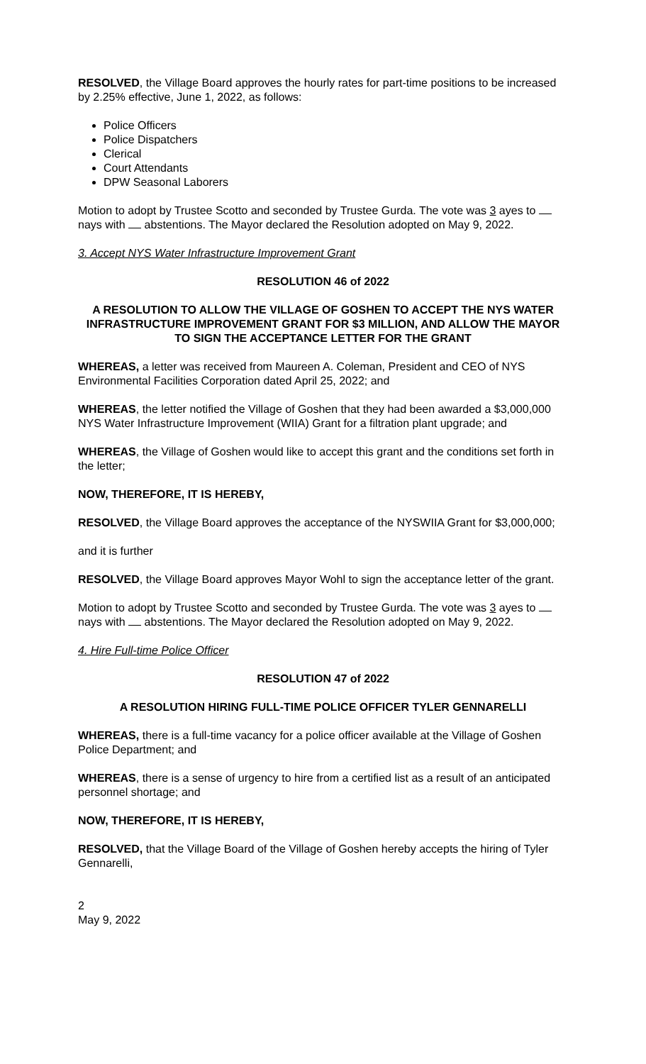RESOLVED, the Village Board approves the hourly rates for part-time positions to be increased by 2.25% effective, June 1, 2022, as follows:
Police Officers
Police Dispatchers
Clerical
Court Attendants
DPW Seasonal Laborers
Motion to adopt by Trustee Scotto and seconded by Trustee Gurda. The vote was 3 ayes to nays with abstentions. The Mayor declared the Resolution adopted on May 9, 2022.
3. Accept NYS Water Infrastructure Improvement Grant
RESOLUTION 46 of 2022
A RESOLUTION TO ALLOW THE VILLAGE OF GOSHEN TO ACCEPT THE NYS WATER INFRASTRUCTURE IMPROVEMENT GRANT FOR $3 MILLION, AND ALLOW THE MAYOR TO SIGN THE ACCEPTANCE LETTER FOR THE GRANT
WHEREAS, a letter was received from Maureen A. Coleman, President and CEO of NYS Environmental Facilities Corporation dated April 25, 2022; and
WHEREAS, the letter notified the Village of Goshen that they had been awarded a $3,000,000 NYS Water Infrastructure Improvement (WIIA) Grant for a filtration plant upgrade; and
WHEREAS, the Village of Goshen would like to accept this grant and the conditions set forth in the letter;
NOW, THEREFORE, IT IS HEREBY,
RESOLVED, the Village Board approves the acceptance of the NYSWIIA Grant for $3,000,000;
and it is further
RESOLVED, the Village Board approves Mayor Wohl to sign the acceptance letter of the grant.
Motion to adopt by Trustee Scotto and seconded by Trustee Gurda. The vote was 3 ayes to nays with abstentions. The Mayor declared the Resolution adopted on May 9, 2022.
4. Hire Full-time Police Officer
RESOLUTION 47 of 2022
A RESOLUTION HIRING FULL-TIME POLICE OFFICER TYLER GENNARELLI
WHEREAS, there is a full-time vacancy for a police officer available at the Village of Goshen Police Department; and
WHEREAS, there is a sense of urgency to hire from a certified list as a result of an anticipated personnel shortage; and
NOW, THEREFORE, IT IS HEREBY,
RESOLVED, that the Village Board of the Village of Goshen hereby accepts the hiring of Tyler Gennarelli,
2
May 9, 2022